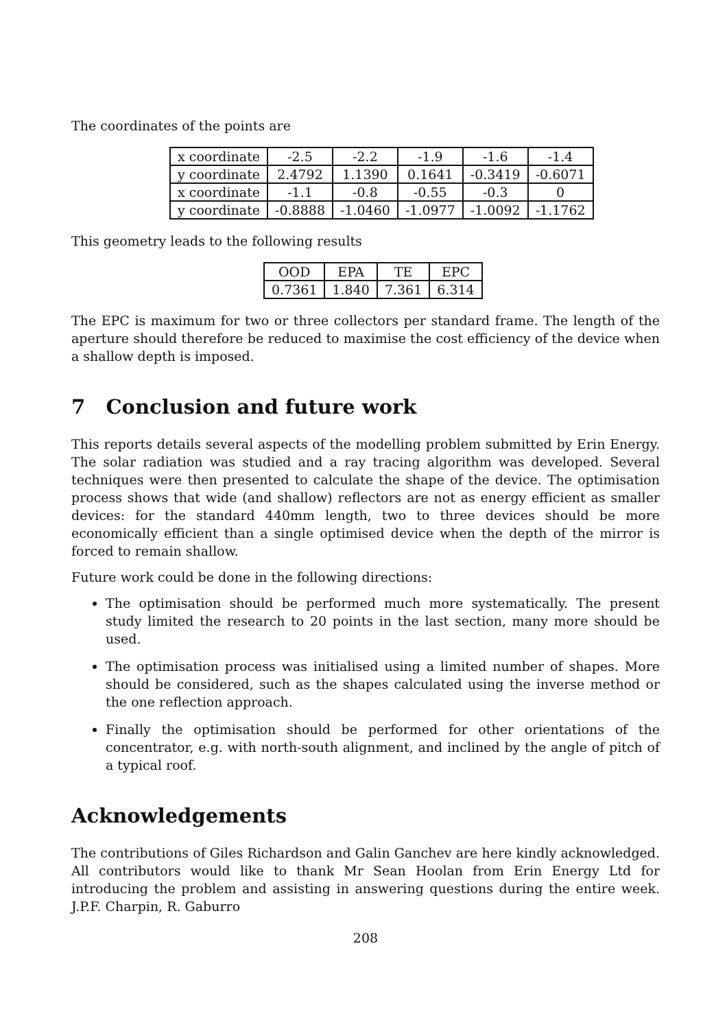The coordinates of the points are
| x coordinate | -2.5 | -2.2 | -1.9 | -1.6 | -1.4 |
| y coordinate | 2.4792 | 1.1390 | 0.1641 | -0.3419 | -0.6071 |
| x coordinate | -1.1 | -0.8 | -0.55 | -0.3 | 0 |
| y coordinate | -0.8888 | -1.0460 | -1.0977 | -1.0092 | -1.1762 |
This geometry leads to the following results
| OOD | EPA | TE | EPC |
| 0.7361 | 1.840 | 7.361 | 6.314 |
The EPC is maximum for two or three collectors per standard frame. The length of the aperture should therefore be reduced to maximise the cost efficiency of the device when a shallow depth is imposed.
7 Conclusion and future work
This reports details several aspects of the modelling problem submitted by Erin Energy. The solar radiation was studied and a ray tracing algorithm was developed. Several techniques were then presented to calculate the shape of the device. The optimisation process shows that wide (and shallow) reflectors are not as energy efficient as smaller devices: for the standard 440mm length, two to three devices should be more economically efficient than a single optimised device when the depth of the mirror is forced to remain shallow.
Future work could be done in the following directions:
The optimisation should be performed much more systematically. The present study limited the research to 20 points in the last section, many more should be used.
The optimisation process was initialised using a limited number of shapes. More should be considered, such as the shapes calculated using the inverse method or the one reflection approach.
Finally the optimisation should be performed for other orientations of the concentrator, e.g. with north-south alignment, and inclined by the angle of pitch of a typical roof.
Acknowledgements
The contributions of Giles Richardson and Galin Ganchev are here kindly acknowledged. All contributors would like to thank Mr Sean Hoolan from Erin Energy Ltd for introducing the problem and assisting in answering questions during the entire week. J.P.F. Charpin, R. Gaburro
208